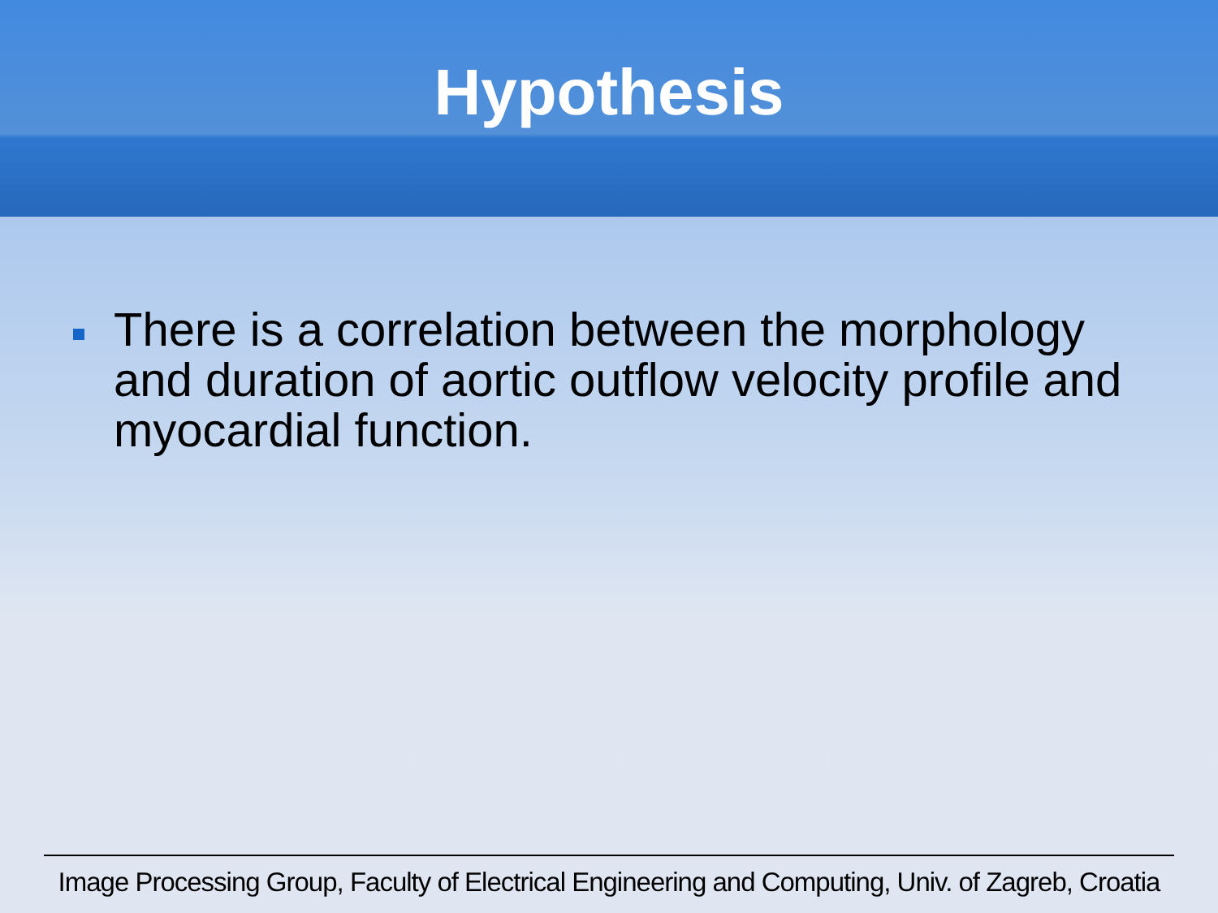Hypothesis
There is a correlation between the morphology and duration of aortic outflow velocity profile and myocardial function.
Image Processing Group, Faculty of Electrical Engineering and Computing, Univ. of Zagreb, Croatia